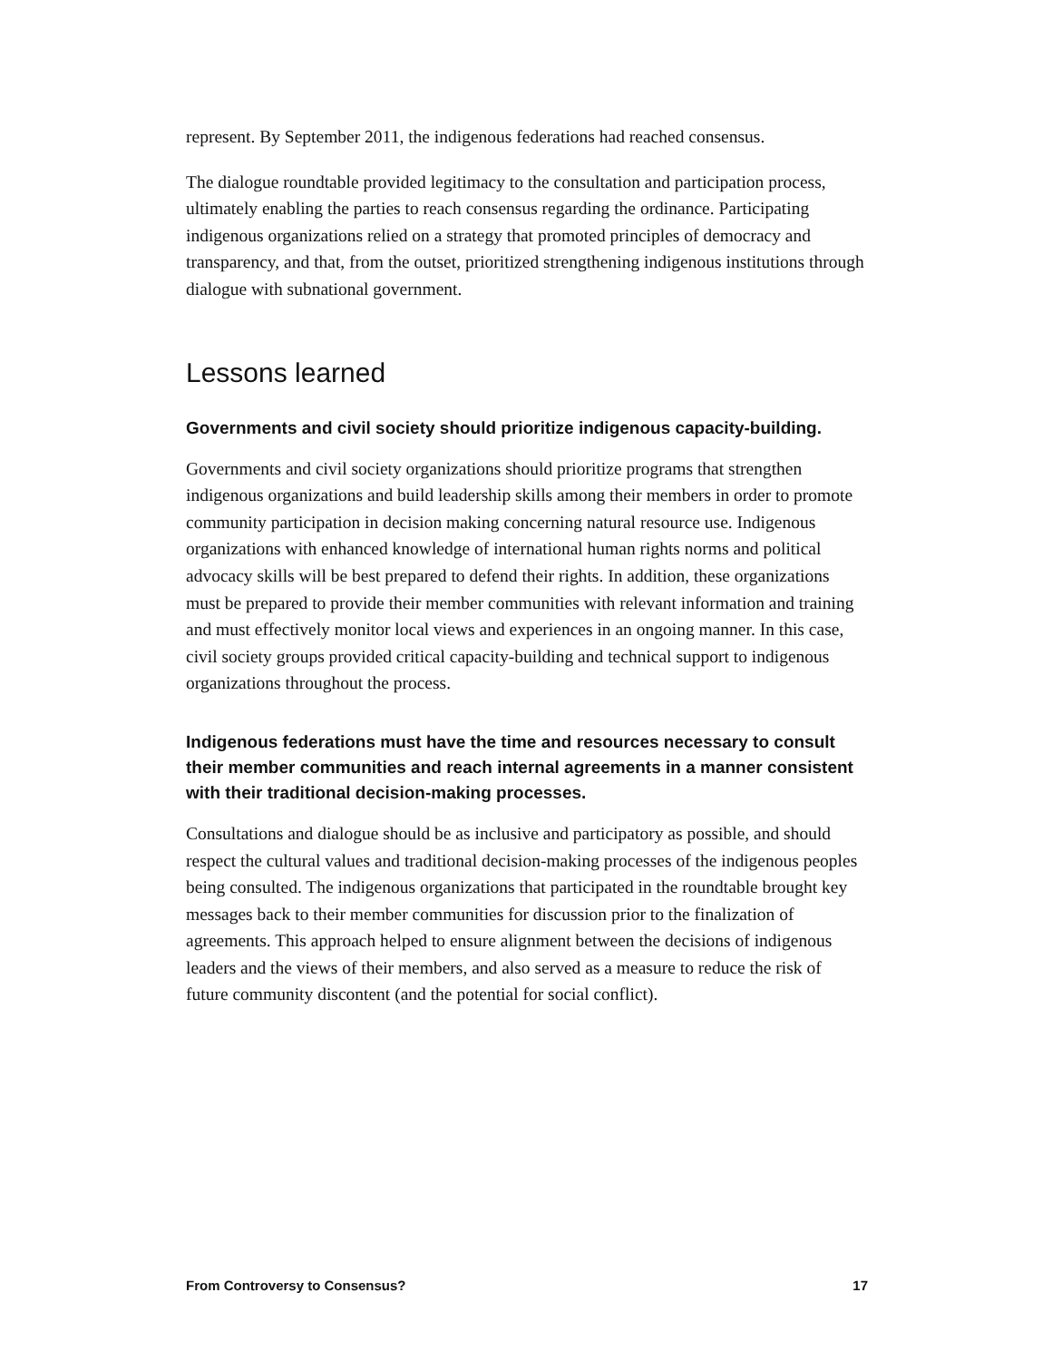represent. By September 2011, the indigenous federations had reached consensus.
The dialogue roundtable provided legitimacy to the consultation and participation process, ultimately enabling the parties to reach consensus regarding the ordinance. Participating indigenous organizations relied on a strategy that promoted principles of democracy and transparency, and that, from the outset, prioritized strengthening indigenous institutions through dialogue with subnational government.
Lessons learned
Governments and civil society should prioritize indigenous capacity-building.
Governments and civil society organizations should prioritize programs that strengthen indigenous organizations and build leadership skills among their members in order to promote community participation in decision making concerning natural resource use. Indigenous organizations with enhanced knowledge of international human rights norms and political advocacy skills will be best prepared to defend their rights. In addition, these organizations must be prepared to provide their member communities with relevant information and training and must effectively monitor local views and experiences in an ongoing manner. In this case, civil society groups provided critical capacity-building and technical support to indigenous organizations throughout the process.
Indigenous federations must have the time and resources necessary to consult their member communities and reach internal agreements in a manner consistent with their traditional decision-making processes.
Consultations and dialogue should be as inclusive and participatory as possible, and should respect the cultural values and traditional decision-making processes of the indigenous peoples being consulted. The indigenous organizations that participated in the roundtable brought key messages back to their member communities for discussion prior to the finalization of agreements. This approach helped to ensure alignment between the decisions of indigenous leaders and the views of their members, and also served as a measure to reduce the risk of future community discontent (and the potential for social conflict).
From Controversy to Consensus? 17